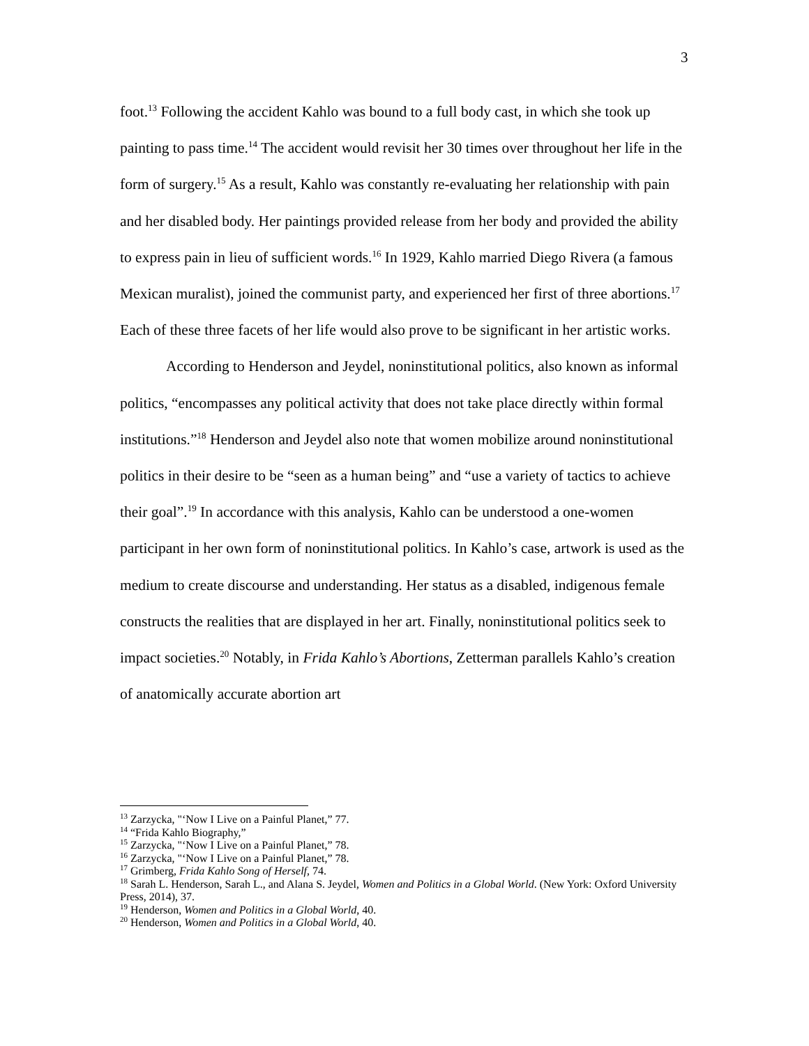3
foot.<sup>13</sup> Following the accident Kahlo was bound to a full body cast, in which she took up painting to pass time.<sup>14</sup> The accident would revisit her 30 times over throughout her life in the form of surgery.<sup>15</sup> As a result, Kahlo was constantly re-evaluating her relationship with pain and her disabled body. Her paintings provided release from her body and provided the ability to express pain in lieu of sufficient words.<sup>16</sup> In 1929, Kahlo married Diego Rivera (a famous Mexican muralist), joined the communist party, and experienced her first of three abortions.<sup>17</sup> Each of these three facets of her life would also prove to be significant in her artistic works.
According to Henderson and Jeydel, noninstitutional politics, also known as informal politics, “encompasses any political activity that does not take place directly within formal institutions.”<sup>18</sup> Henderson and Jeydel also note that women mobilize around noninstitutional politics in their desire to be “seen as a human being” and “use a variety of tactics to achieve their goal”.<sup>19</sup> In accordance with this analysis, Kahlo can be understood a one-women participant in her own form of noninstitutional politics. In Kahlo’s case, artwork is used as the medium to create discourse and understanding. Her status as a disabled, indigenous female constructs the realities that are displayed in her art. Finally, noninstitutional politics seek to impact societies.<sup>20</sup> Notably, in Frida Kahlo’s Abortions, Zetterman parallels Kahlo’s creation of anatomically accurate abortion art
<sup>13</sup> Zarzycka, "‘Now I Live on a Painful Planet,” 77.
<sup>14</sup> “Frida Kahlo Biography,”
<sup>15</sup> Zarzycka, "‘Now I Live on a Painful Planet,” 78.
<sup>16</sup> Zarzycka, "‘Now I Live on a Painful Planet,” 78.
<sup>17</sup> Grimberg, Frida Kahlo Song of Herself, 74.
<sup>18</sup> Sarah L. Henderson, Sarah L., and Alana S. Jeydel, Women and Politics in a Global World. (New York: Oxford University Press, 2014), 37.
<sup>19</sup> Henderson, Women and Politics in a Global World, 40.
<sup>20</sup> Henderson, Women and Politics in a Global World, 40.